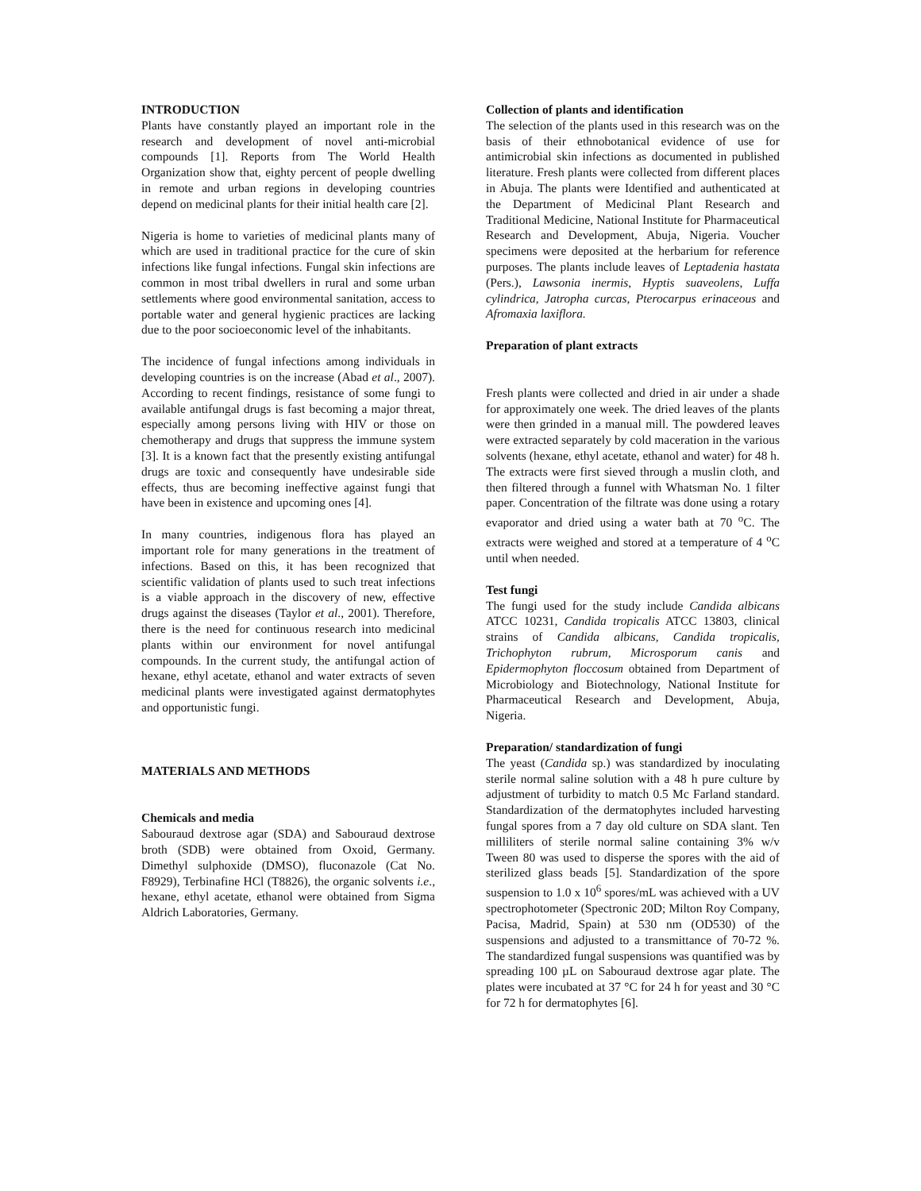INTRODUCTION
Plants have constantly played an important role in the research and development of novel anti-microbial compounds [1]. Reports from The World Health Organization show that, eighty percent of people dwelling in remote and urban regions in developing countries depend on medicinal plants for their initial health care [2].
Nigeria is home to varieties of medicinal plants many of which are used in traditional practice for the cure of skin infections like fungal infections. Fungal skin infections are common in most tribal dwellers in rural and some urban settlements where good environmental sanitation, access to portable water and general hygienic practices are lacking due to the poor socioeconomic level of the inhabitants.
The incidence of fungal infections among individuals in developing countries is on the increase (Abad et al., 2007). According to recent findings, resistance of some fungi to available antifungal drugs is fast becoming a major threat, especially among persons living with HIV or those on chemotherapy and drugs that suppress the immune system [3]. It is a known fact that the presently existing antifungal drugs are toxic and consequently have undesirable side effects, thus are becoming ineffective against fungi that have been in existence and upcoming ones [4].
In many countries, indigenous flora has played an important role for many generations in the treatment of infections. Based on this, it has been recognized that scientific validation of plants used to such treat infections is a viable approach in the discovery of new, effective drugs against the diseases (Taylor et al., 2001). Therefore, there is the need for continuous research into medicinal plants within our environment for novel antifungal compounds. In the current study, the antifungal action of hexane, ethyl acetate, ethanol and water extracts of seven medicinal plants were investigated against dermatophytes and opportunistic fungi.
MATERIALS AND METHODS
Chemicals and media
Sabouraud dextrose agar (SDA) and Sabouraud dextrose broth (SDB) were obtained from Oxoid, Germany. Dimethyl sulphoxide (DMSO), fluconazole (Cat No. F8929), Terbinafine HCl (T8826), the organic solvents i.e., hexane, ethyl acetate, ethanol were obtained from Sigma Aldrich Laboratories, Germany.
Collection of plants and identification
The selection of the plants used in this research was on the basis of their ethnobotanical evidence of use for antimicrobial skin infections as documented in published literature. Fresh plants were collected from different places in Abuja. The plants were Identified and authenticated at the Department of Medicinal Plant Research and Traditional Medicine, National Institute for Pharmaceutical Research and Development, Abuja, Nigeria. Voucher specimens were deposited at the herbarium for reference purposes. The plants include leaves of Leptadenia hastata (Pers.), Lawsonia inermis, Hyptis suaveolens, Luffa cylindrica, Jatropha curcas, Pterocarpus erinaceous and Afromaxia laxiflora.
Preparation of plant extracts
Fresh plants were collected and dried in air under a shade for approximately one week. The dried leaves of the plants were then grinded in a manual mill. The powdered leaves were extracted separately by cold maceration in the various solvents (hexane, ethyl acetate, ethanol and water) for 48 h. The extracts were first sieved through a muslin cloth, and then filtered through a funnel with Whatsman No. 1 filter paper. Concentration of the filtrate was done using a rotary evaporator and dried using a water bath at 70 <sup>o</sup>C. The extracts were weighed and stored at a temperature of 4 <sup>o</sup>C until when needed.
Test fungi
The fungi used for the study include Candida albicans ATCC 10231, Candida tropicalis ATCC 13803, clinical strains of Candida albicans, Candida tropicalis, Trichophyton rubrum, Microsporum canis and Epidermophyton floccosum obtained from Department of Microbiology and Biotechnology, National Institute for Pharmaceutical Research and Development, Abuja, Nigeria.
Preparation/ standardization of fungi
The yeast (Candida sp.) was standardized by inoculating sterile normal saline solution with a 48 h pure culture by adjustment of turbidity to match 0.5 Mc Farland standard. Standardization of the dermatophytes included harvesting fungal spores from a 7 day old culture on SDA slant. Ten milliliters of sterile normal saline containing 3% w/v Tween 80 was used to disperse the spores with the aid of sterilized glass beads [5]. Standardization of the spore suspension to 1.0 x 10<sup>6</sup> spores/mL was achieved with a UV spectrophotometer (Spectronic 20D; Milton Roy Company, Pacisa, Madrid, Spain) at 530 nm (OD530) of the suspensions and adjusted to a transmittance of 70-72 %. The standardized fungal suspensions was quantified was by spreading 100 µL on Sabouraud dextrose agar plate. The plates were incubated at 37 °C for 24 h for yeast and 30 °C for 72 h for dermatophytes [6].